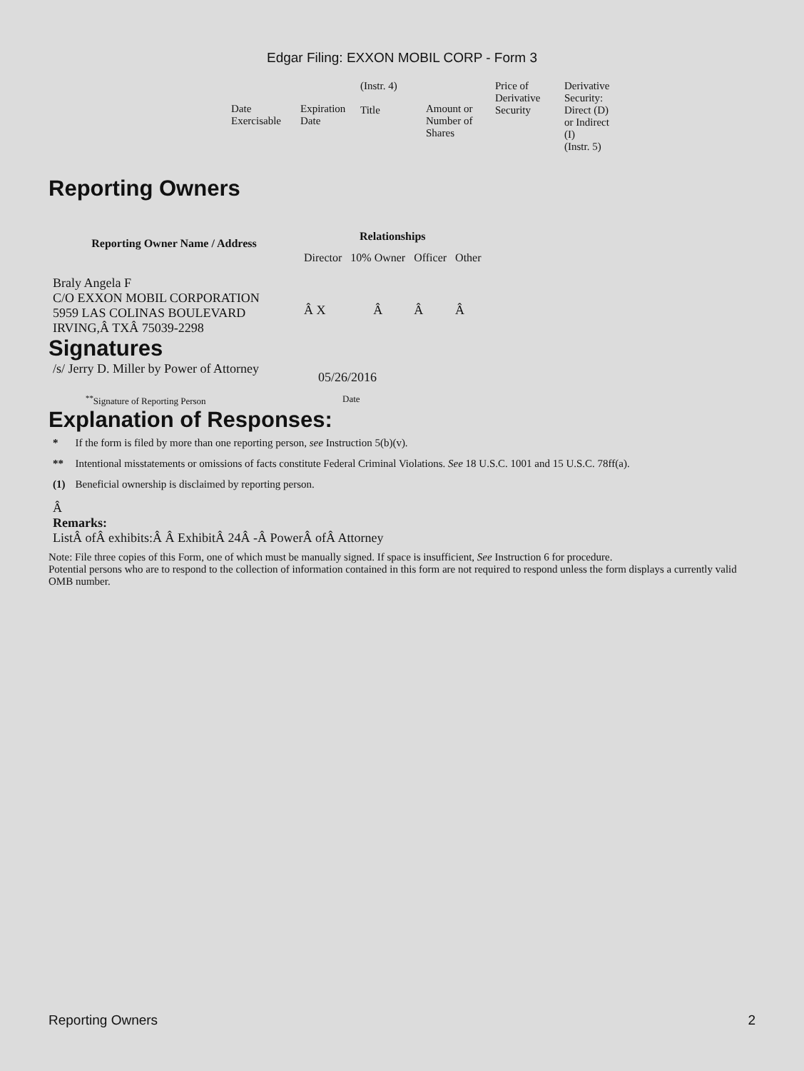Edgar Filing: EXXON MOBIL CORP - Form 3
| Date Exercisable | Expiration Date | (Instr. 4) Title | Amount or Number of Shares | Price of Derivative Security | Derivative Security: Direct (D) or Indirect (I) (Instr. 5) |
Reporting Owners
| Reporting Owner Name / Address | Relationships | | | |
| --- | --- | --- | --- | --- |
| | Director | 10% Owner | Officer | Other |
| Braly Angela F C/O EXXON MOBIL CORPORATION 5959 LAS COLINAS BOULEVARD IRVING,Â TXÂ 75039-2298 | Â X | Â | Â | Â |
Signatures
| /s/ Jerry D. Miller by Power of Attorney | 05/26/2016 |
| <sup>**</sup> Signature of Reporting Person | Date |
Explanation of Responses:
| * | If the form is filed by more than one reporting person, see Instruction 5(b)(v). |
| ** | Intentional misstatements or omissions of facts constitute Federal Criminal Violations. See 18 U.S.C. 1001 and 15 U.S.C. 78ff(a). |
| (1) | Beneficial ownership is disclaimed by reporting person. |
Â
Remarks:
ListÂ ofÂ exhibits:Â Â ExhibitÂ 24Â -Â PowerÂ ofÂ Attorney
Note: File three copies of this Form, one of which must be manually signed. If space is insufficient, See Instruction 6 for procedure.
Potential persons who are to respond to the collection of information contained in this form are not required to respond unless the form displays a currently valid OMB number.
Reporting Owners 2